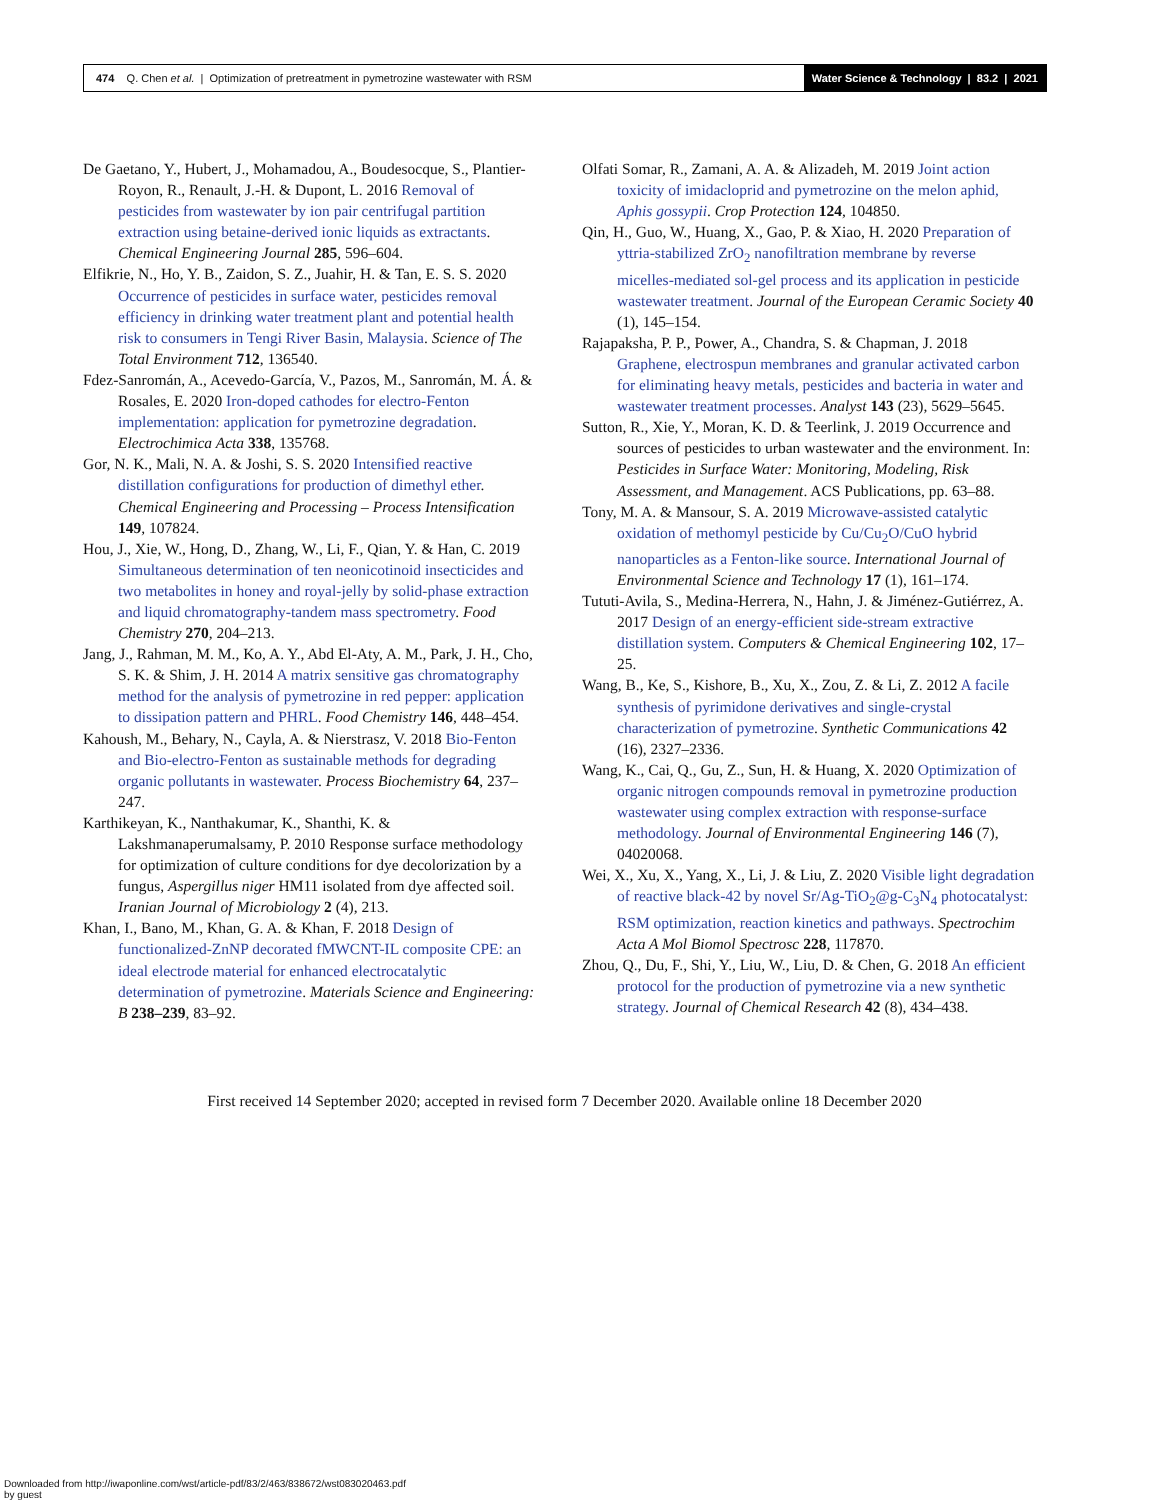474 Q. Chen et al. | Optimization of pretreatment in pymetrozine wastewater with RSM
Water Science & Technology | 83.2 | 2021
De Gaetano, Y., Hubert, J., Mohamadou, A., Boudesocque, S., Plantier-Royon, R., Renault, J.-H. & Dupont, L. 2016 Removal of pesticides from wastewater by ion pair centrifugal partition extraction using betaine-derived ionic liquids as extractants. Chemical Engineering Journal 285, 596–604.
Elfikrie, N., Ho, Y. B., Zaidon, S. Z., Juahir, H. & Tan, E. S. S. 2020 Occurrence of pesticides in surface water, pesticides removal efficiency in drinking water treatment plant and potential health risk to consumers in Tengi River Basin, Malaysia. Science of The Total Environment 712, 136540.
Fdez-Sanromán, A., Acevedo-García, V., Pazos, M., Sanromán, M. Á. & Rosales, E. 2020 Iron-doped cathodes for electro-Fenton implementation: application for pymetrozine degradation. Electrochimica Acta 338, 135768.
Gor, N. K., Mali, N. A. & Joshi, S. S. 2020 Intensified reactive distillation configurations for production of dimethyl ether. Chemical Engineering and Processing – Process Intensification 149, 107824.
Hou, J., Xie, W., Hong, D., Zhang, W., Li, F., Qian, Y. & Han, C. 2019 Simultaneous determination of ten neonicotinoid insecticides and two metabolites in honey and royal-jelly by solid-phase extraction and liquid chromatography-tandem mass spectrometry. Food Chemistry 270, 204–213.
Jang, J., Rahman, M. M., Ko, A. Y., Abd El-Aty, A. M., Park, J. H., Cho, S. K. & Shim, J. H. 2014 A matrix sensitive gas chromatography method for the analysis of pymetrozine in red pepper: application to dissipation pattern and PHRL. Food Chemistry 146, 448–454.
Kahoush, M., Behary, N., Cayla, A. & Nierstrasz, V. 2018 Bio-Fenton and Bio-electro-Fenton as sustainable methods for degrading organic pollutants in wastewater. Process Biochemistry 64, 237–247.
Karthikeyan, K., Nanthakumar, K., Shanthi, K. & Lakshmanaperumalsamy, P. 2010 Response surface methodology for optimization of culture conditions for dye decolorization by a fungus, Aspergillus niger HM11 isolated from dye affected soil. Iranian Journal of Microbiology 2 (4), 213.
Khan, I., Bano, M., Khan, G. A. & Khan, F. 2018 Design of functionalized-ZnNP decorated fMWCNT-IL composite CPE: an ideal electrode material for enhanced electrocatalytic determination of pymetrozine. Materials Science and Engineering: B 238–239, 83–92.
Olfati Somar, R., Zamani, A. A. & Alizadeh, M. 2019 Joint action toxicity of imidacloprid and pymetrozine on the melon aphid, Aphis gossypii. Crop Protection 124, 104850.
Qin, H., Guo, W., Huang, X., Gao, P. & Xiao, H. 2020 Preparation of yttria-stabilized ZrO<sub>2</sub> nanofiltration membrane by reverse micelles-mediated sol-gel process and its application in pesticide wastewater treatment. Journal of the European Ceramic Society 40 (1), 145–154.
Rajapaksha, P. P., Power, A., Chandra, S. & Chapman, J. 2018 Graphene, electrospun membranes and granular activated carbon for eliminating heavy metals, pesticides and bacteria in water and wastewater treatment processes. Analyst 143 (23), 5629–5645.
Sutton, R., Xie, Y., Moran, K. D. & Teerlink, J. 2019 Occurrence and sources of pesticides to urban wastewater and the environment. In: Pesticides in Surface Water: Monitoring, Modeling, Risk Assessment, and Management. ACS Publications, pp. 63–88.
Tony, M. A. & Mansour, S. A. 2019 Microwave-assisted catalytic oxidation of methomyl pesticide by Cu/Cu<sub>2</sub>O/CuO hybrid nanoparticles as a Fenton-like source. International Journal of Environmental Science and Technology 17 (1), 161–174.
Tututi-Avila, S., Medina-Herrera, N., Hahn, J. & Jiménez-Gutiérrez, A. 2017 Design of an energy-efficient side-stream extractive distillation system. Computers & Chemical Engineering 102, 17–25.
Wang, B., Ke, S., Kishore, B., Xu, X., Zou, Z. & Li, Z. 2012 A facile synthesis of pyrimidone derivatives and single-crystal characterization of pymetrozine. Synthetic Communications 42 (16), 2327–2336.
Wang, K., Cai, Q., Gu, Z., Sun, H. & Huang, X. 2020 Optimization of organic nitrogen compounds removal in pymetrozine production wastewater using complex extraction with response-surface methodology. Journal of Environmental Engineering 146 (7), 04020068.
Wei, X., Xu, X., Yang, X., Li, J. & Liu, Z. 2020 Visible light degradation of reactive black-42 by novel Sr/Ag-TiO<sub>2</sub>@g-C<sub>3</sub>N<sub>4</sub> photocatalyst: RSM optimization, reaction kinetics and pathways. Spectrochim Acta A Mol Biomol Spectrosc 228, 117870.
Zhou, Q., Du, F., Shi, Y., Liu, W., Liu, D. & Chen, G. 2018 An efficient protocol for the production of pymetrozine via a new synthetic strategy. Journal of Chemical Research 42 (8), 434–438.
First received 14 September 2020; accepted in revised form 7 December 2020. Available online 18 December 2020
Downloaded from http://iwaponline.com/wst/article-pdf/83/2/463/838672/wst083020463.pdf
by guest